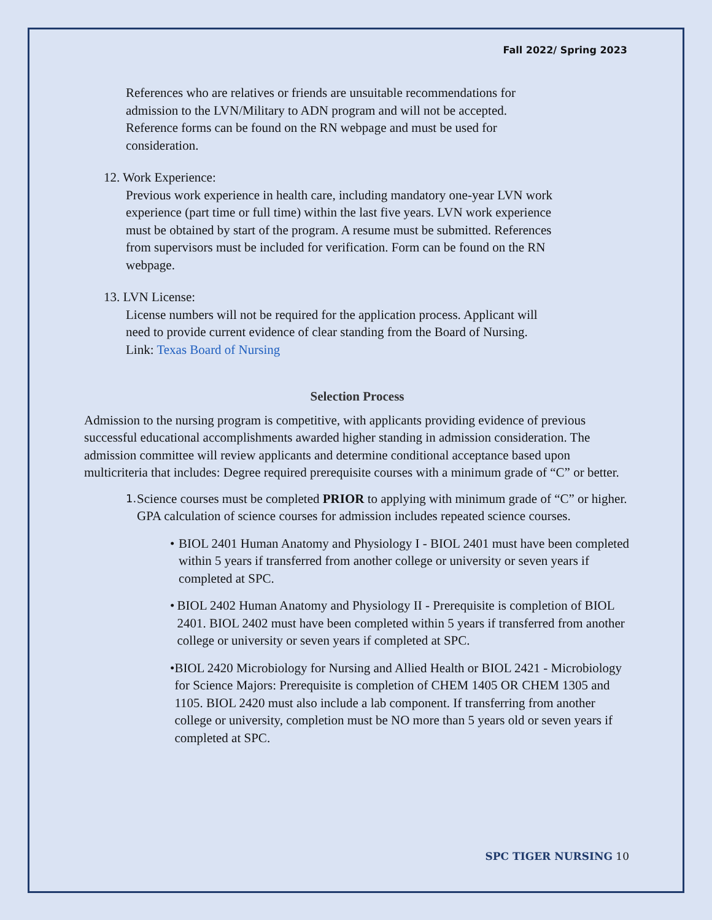Fall 2022/ Spring 2023
References who are relatives or friends are unsuitable recommendations for admission to the LVN/Military to ADN program and will not be accepted. Reference forms can be found on the RN webpage and must be used for consideration.
12. Work Experience:
Previous work experience in health care, including mandatory one-year LVN work experience (part time or full time) within the last five years. LVN work experience must be obtained by start of the program. A resume must be submitted. References from supervisors must be included for verification. Form can be found on the RN webpage.
13. LVN License:
License numbers will not be required for the application process. Applicant will need to provide current evidence of clear standing from the Board of Nursing. Link: Texas Board of Nursing
Selection Process
Admission to the nursing program is competitive, with applicants providing evidence of previous successful educational accomplishments awarded higher standing in admission consideration. The admission committee will review applicants and determine conditional acceptance based upon multicriteria that includes: Degree required prerequisite courses with a minimum grade of “C” or better.
1.
Science courses must be completed PRIOR to applying with minimum grade of “C” or higher. GPA calculation of science courses for admission includes repeated science courses.
• BIOL 2401 Human Anatomy and Physiology I - BIOL 2401 must have been completed within 5 years if transferred from another college or university or seven years if completed at SPC.
• BIOL 2402 Human Anatomy and Physiology II - Prerequisite is completion of BIOL 2401. BIOL 2402 must have been completed within 5 years if transferred from another college or university or seven years if completed at SPC.
• BIOL 2420 Microbiology for Nursing and Allied Health or BIOL 2421 - Microbiology for Science Majors: Prerequisite is completion of CHEM 1405 OR CHEM 1305 and 1105. BIOL 2420 must also include a lab component. If transferring from another college or university, completion must be NO more than 5 years old or seven years if completed at SPC.
SPC TIGER NURSING 10